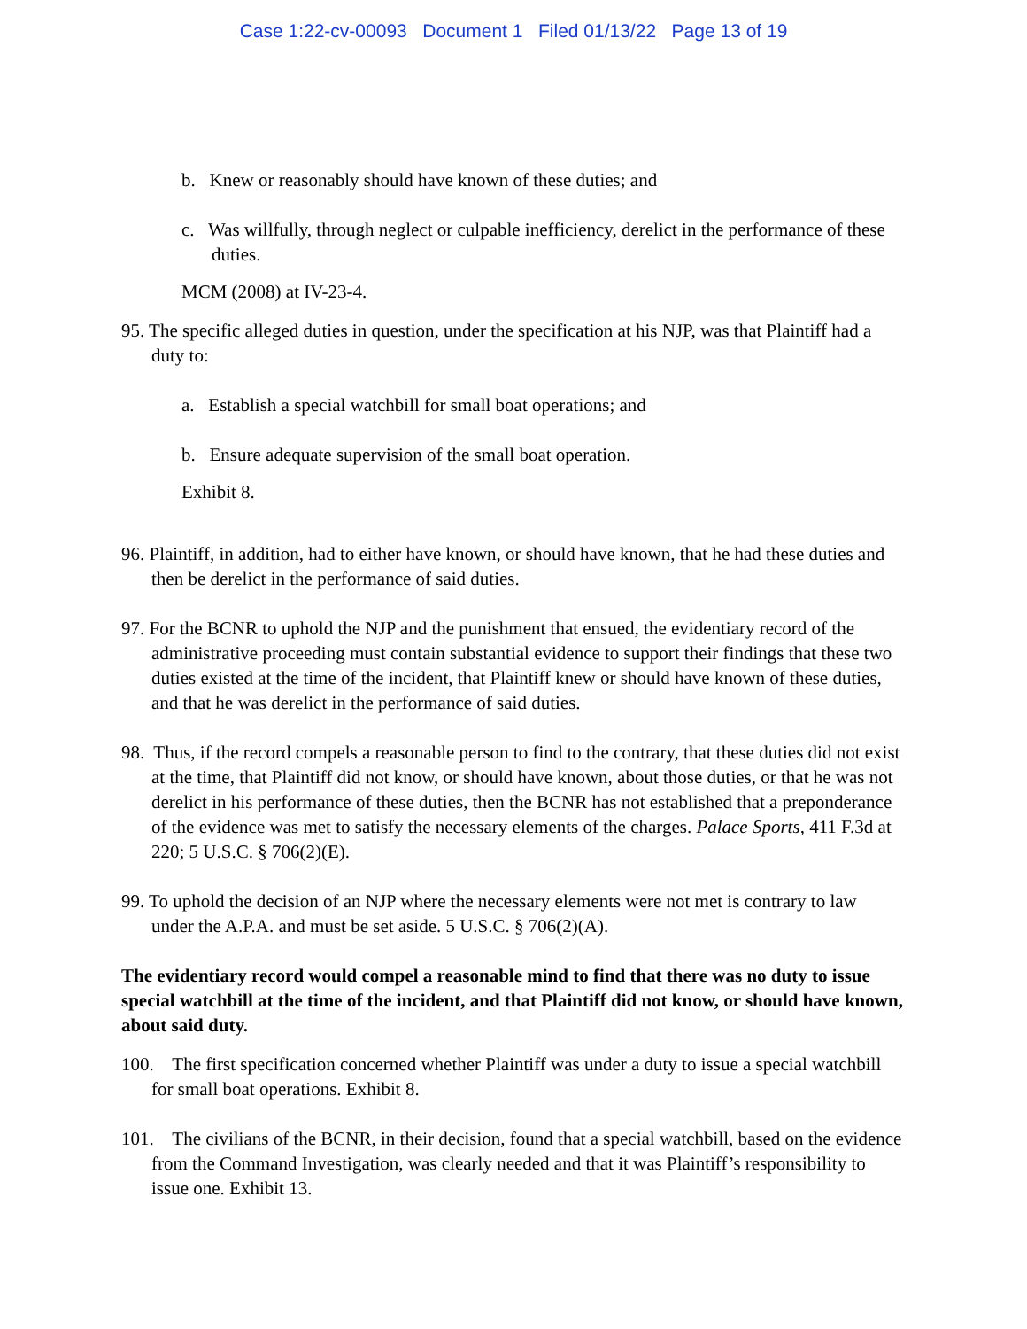Case 1:22-cv-00093 Document 1 Filed 01/13/22 Page 13 of 19
b. Knew or reasonably should have known of these duties; and
c. Was willfully, through neglect or culpable inefficiency, derelict in the performance of these duties.
MCM (2008) at IV-23-4.
95. The specific alleged duties in question, under the specification at his NJP, was that Plaintiff had a duty to:
a. Establish a special watchbill for small boat operations; and
b. Ensure adequate supervision of the small boat operation.
Exhibit 8.
96. Plaintiff, in addition, had to either have known, or should have known, that he had these duties and then be derelict in the performance of said duties.
97. For the BCNR to uphold the NJP and the punishment that ensued, the evidentiary record of the administrative proceeding must contain substantial evidence to support their findings that these two duties existed at the time of the incident, that Plaintiff knew or should have known of these duties, and that he was derelict in the performance of said duties.
98. Thus, if the record compels a reasonable person to find to the contrary, that these duties did not exist at the time, that Plaintiff did not know, or should have known, about those duties, or that he was not derelict in his performance of these duties, then the BCNR has not established that a preponderance of the evidence was met to satisfy the necessary elements of the charges. Palace Sports, 411 F.3d at 220; 5 U.S.C. § 706(2)(E).
99. To uphold the decision of an NJP where the necessary elements were not met is contrary to law under the A.P.A. and must be set aside. 5 U.S.C. § 706(2)(A).
The evidentiary record would compel a reasonable mind to find that there was no duty to issue special watchbill at the time of the incident, and that Plaintiff did not know, or should have known, about said duty.
100. The first specification concerned whether Plaintiff was under a duty to issue a special watchbill for small boat operations. Exhibit 8.
101. The civilians of the BCNR, in their decision, found that a special watchbill, based on the evidence from the Command Investigation, was clearly needed and that it was Plaintiff’s responsibility to issue one. Exhibit 13.